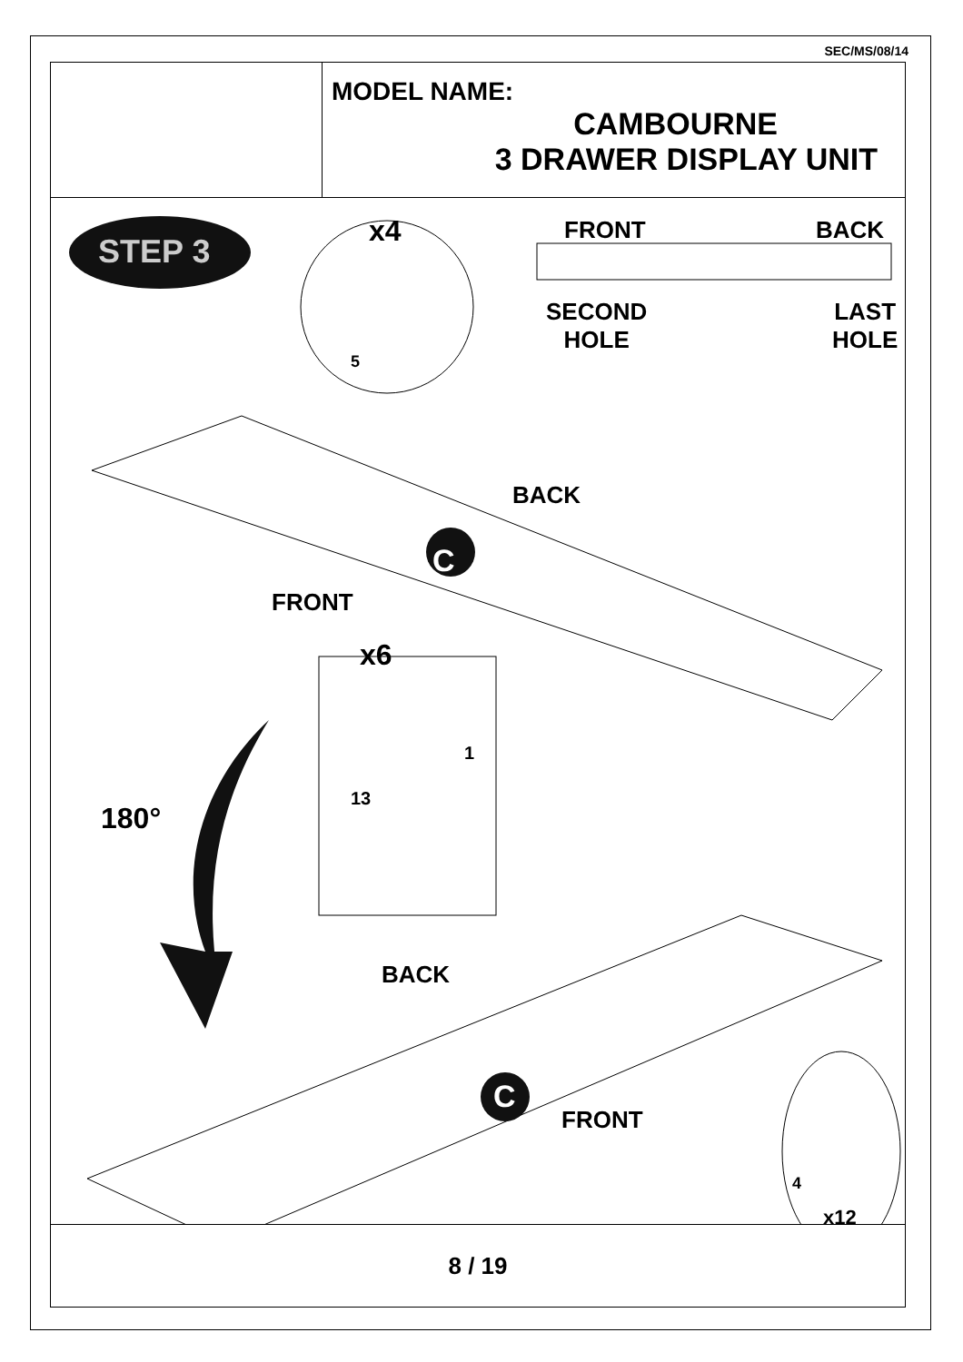SEC/MS/08/14
MODEL NAME:
CAMBOURNE
3 DRAWER DISPLAY UNIT
STEP 3
x4
5
FRONT BACK
SECOND
HOLE
LAST
HOLE
BACK
C
FRONT
x6
1
13
180°
BACK
C
FRONT
4
x12
8 / 19